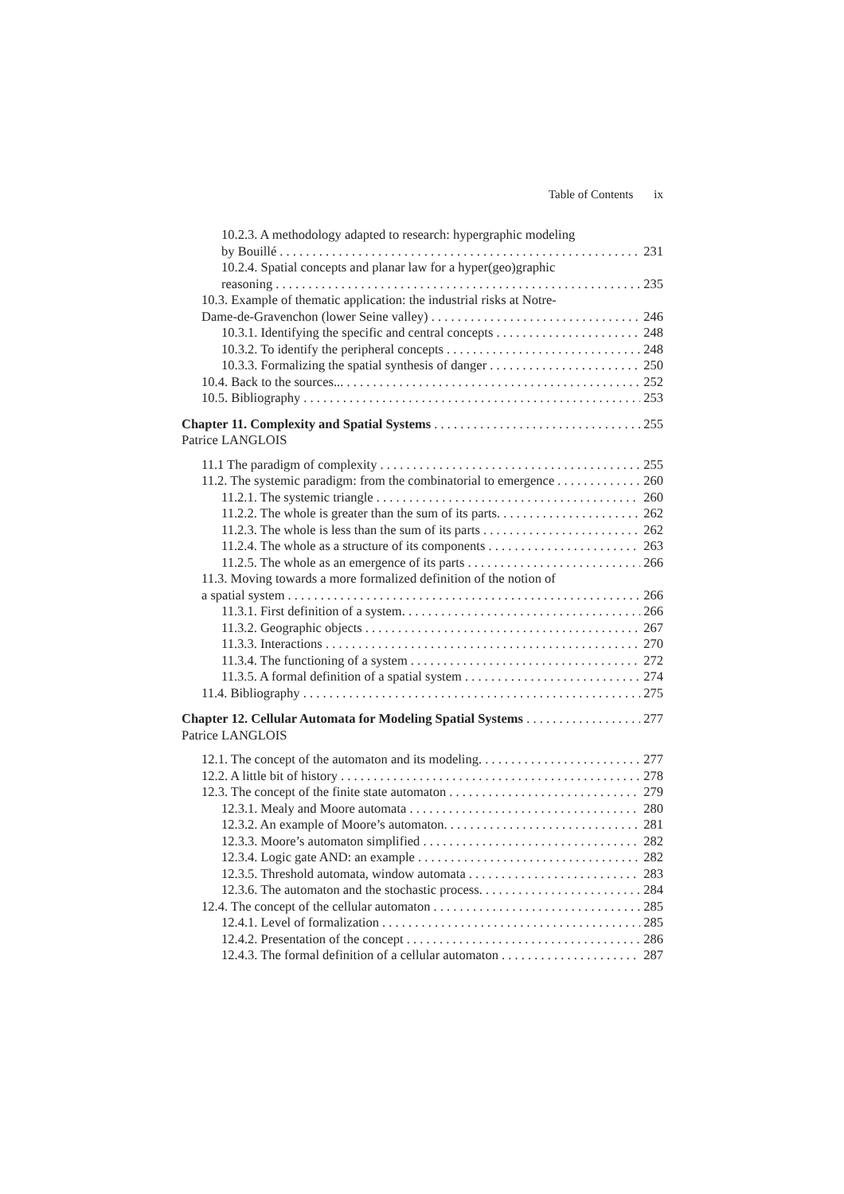Table of Contents ix
10.2.3. A methodology adapted to research: hypergraphic modeling
by Bouillé 231
10.2.4. Spatial concepts and planar law for a hyper(geo)graphic
reasoning 235
10.3. Example of thematic application: the industrial risks at Notre-
Dame-de-Gravenchon (lower Seine valley) 246
10.3.1. Identifying the specific and central concepts 248
10.3.2. To identify the peripheral concepts 248
10.3.3. Formalizing the spatial synthesis of danger 250
10.4. Back to the sources... 252
10.5. Bibliography 253
Chapter 11. Complexity and Spatial Systems 255
Patrice LANGLOIS
11.1 The paradigm of complexity 255
11.2. The systemic paradigm: from the combinatorial to emergence 260
11.2.1. The systemic triangle 260
11.2.2. The whole is greater than the sum of its parts. 262
11.2.3. The whole is less than the sum of its parts 262
11.2.4. The whole as a structure of its components 263
11.2.5. The whole as an emergence of its parts 266
11.3. Moving towards a more formalized definition of the notion of
a spatial system 266
11.3.1. First definition of a system. 266
11.3.2. Geographic objects 267
11.3.3. Interactions 270
11.3.4. The functioning of a system 272
11.3.5. A formal definition of a spatial system 274
11.4. Bibliography 275
Chapter 12. Cellular Automata for Modeling Spatial Systems 277
Patrice LANGLOIS
12.1. The concept of the automaton and its modeling. 277
12.2. A little bit of history 278
12.3. The concept of the finite state automaton 279
12.3.1. Mealy and Moore automata 280
12.3.2. An example of Moore’s automaton. 281
12.3.3. Moore’s automaton simplified 282
12.3.4. Logic gate AND: an example 282
12.3.5. Threshold automata, window automata 283
12.3.6. The automaton and the stochastic process. 284
12.4. The concept of the cellular automaton 285
12.4.1. Level of formalization 285
12.4.2. Presentation of the concept 286
12.4.3. The formal definition of a cellular automaton 287